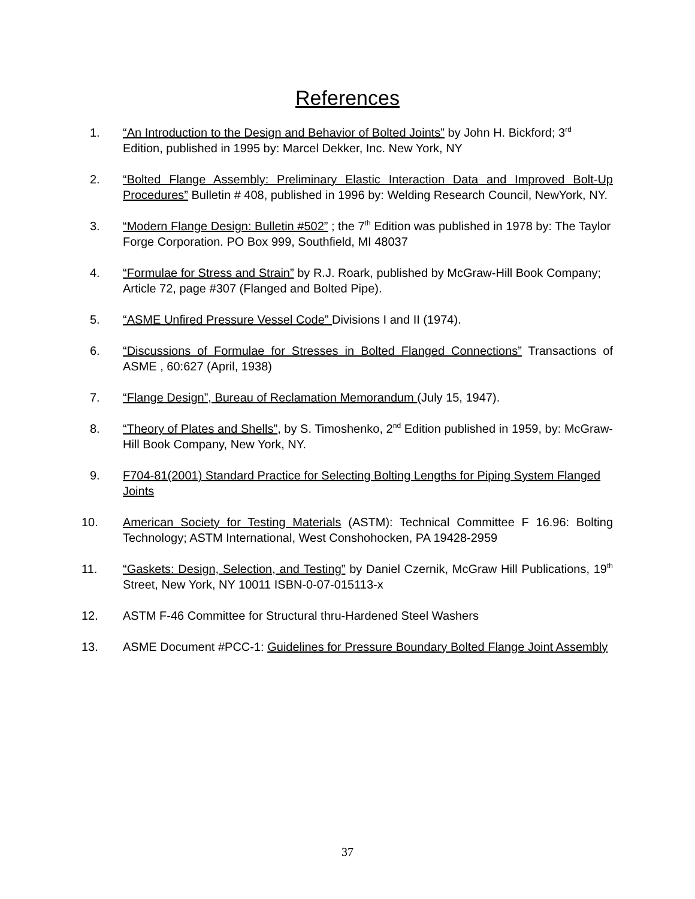References
1. “An Introduction to the Design and Behavior of Bolted Joints” by John H. Bickford; 3<sup>rd</sup> Edition, published in 1995 by: Marcel Dekker, Inc. New York, NY
2. “Bolted Flange Assembly: Preliminary Elastic Interaction Data and Improved Bolt-Up Procedures” Bulletin # 408, published in 1996 by: Welding Research Council, NewYork, NY.
3. “Modern Flange Design: Bulletin #502” ; the 7<sup>th</sup> Edition was published in 1978 by: The Taylor Forge Corporation. PO Box 999, Southfield, MI 48037
4. “Formulae for Stress and Strain” by R.J. Roark, published by McGraw-Hill Book Company; Article 72, page #307 (Flanged and Bolted Pipe).
5. “ASME Unfired Pressure Vessel Code” Divisions I and II (1974).
6. “Discussions of Formulae for Stresses in Bolted Flanged Connections” Transactions of ASME , 60:627 (April, 1938)
7. “Flange Design”, Bureau of Reclamation Memorandum (July 15, 1947).
8. “Theory of Plates and Shells”, by S. Timoshenko, 2<sup>nd</sup> Edition published in 1959, by: McGraw-Hill Book Company, New York, NY.
9. F704-81(2001) Standard Practice for Selecting Bolting Lengths for Piping System Flanged Joints
10. American Society for Testing Materials (ASTM): Technical Committee F 16.96: Bolting Technology; ASTM International, West Conshohocken, PA 19428-2959
11. “Gaskets: Design, Selection, and Testing” by Daniel Czernik, McGraw Hill Publications, 19<sup>th</sup> Street, New York, NY 10011 ISBN-0-07-015113-x
12. ASTM F-46 Committee for Structural thru-Hardened Steel Washers
13. ASME Document #PCC-1: Guidelines for Pressure Boundary Bolted Flange Joint Assembly
37